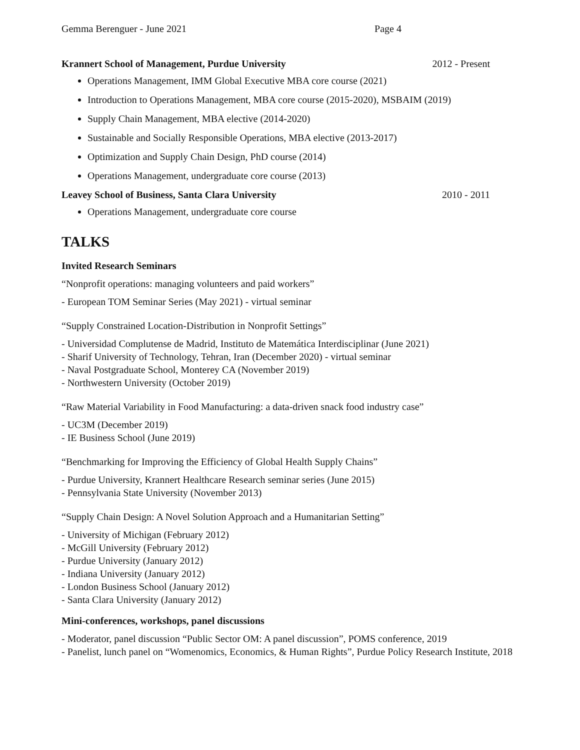Gemma Berenguer - June 2021 Page 4
Krannert School of Management, Purdue University 2012 - Present
Operations Management, IMM Global Executive MBA core course (2021)
Introduction to Operations Management, MBA core course (2015-2020), MSBAIM (2019)
Supply Chain Management, MBA elective (2014-2020)
Sustainable and Socially Responsible Operations, MBA elective (2013-2017)
Optimization and Supply Chain Design, PhD course (2014)
Operations Management, undergraduate core course (2013)
Leavey School of Business, Santa Clara University 2010 - 2011
Operations Management, undergraduate core course
TALKS
Invited Research Seminars
“Nonprofit operations: managing volunteers and paid workers”
- European TOM Seminar Series (May 2021) - virtual seminar
“Supply Constrained Location-Distribution in Nonprofit Settings”
- Universidad Complutense de Madrid, Instituto de Matemática Interdisciplinar (June 2021)
- Sharif University of Technology, Tehran, Iran (December 2020) - virtual seminar
- Naval Postgraduate School, Monterey CA (November 2019)
- Northwestern University (October 2019)
“Raw Material Variability in Food Manufacturing: a data-driven snack food industry case”
- UC3M (December 2019)
- IE Business School (June 2019)
“Benchmarking for Improving the Efficiency of Global Health Supply Chains”
- Purdue University, Krannert Healthcare Research seminar series (June 2015)
- Pennsylvania State University (November 2013)
“Supply Chain Design: A Novel Solution Approach and a Humanitarian Setting”
- University of Michigan (February 2012)
- McGill University (February 2012)
- Purdue University (January 2012)
- Indiana University (January 2012)
- London Business School (January 2012)
- Santa Clara University (January 2012)
Mini-conferences, workshops, panel discussions
- Moderator, panel discussion “Public Sector OM: A panel discussion”, POMS conference, 2019
- Panelist, lunch panel on “Womenomics, Economics, & Human Rights”, Purdue Policy Research Institute, 2018